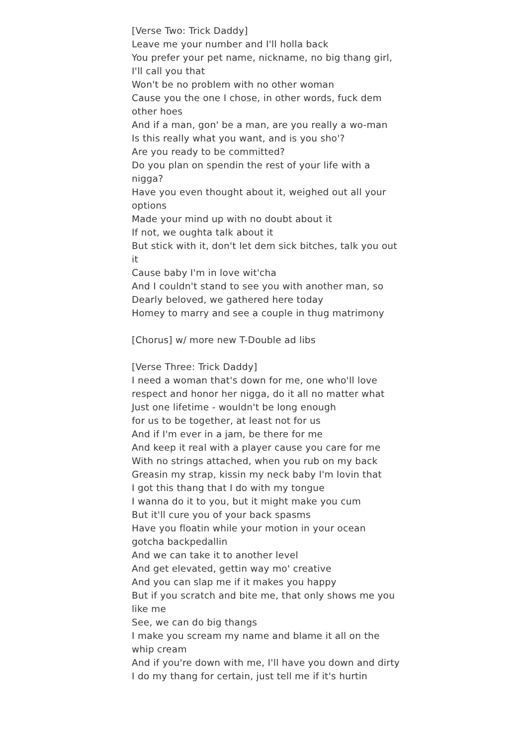[Verse Two: Trick Daddy]
Leave me your number and I'll holla back
You prefer your pet name, nickname, no big thang girl, I'll call you that
Won't be no problem with no other woman
Cause you the one I chose, in other words, fuck dem other hoes
And if a man, gon' be a man, are you really a wo-man
Is this really what you want, and is you sho'?
Are you ready to be committed?
Do you plan on spendin the rest of your life with a nigga?
Have you even thought about it, weighed out all your options
Made your mind up with no doubt about it
If not, we oughta talk about it
But stick with it, don't let dem sick bitches, talk you out it
Cause baby I'm in love wit'cha
And I couldn't stand to see you with another man, so
Dearly beloved, we gathered here today
Homey to marry and see a couple in thug matrimony
[Chorus] w/ more new T-Double ad libs
[Verse Three: Trick Daddy]
I need a woman that's down for me, one who'll love respect and honor her nigga, do it all no matter what
Just one lifetime - wouldn't be long enough
for us to be together, at least not for us
And if I'm ever in a jam, be there for me
And keep it real with a player cause you care for me
With no strings attached, when you rub on my back
Greasin my strap, kissin my neck baby I'm lovin that
I got this thang that I do with my tongue
I wanna do it to you, but it might make you cum
But it'll cure you of your back spasms
Have you floatin while your motion in your ocean gotcha backpedallin
And we can take it to another level
And get elevated, gettin way mo' creative
And you can slap me if it makes you happy
But if you scratch and bite me, that only shows me you like me
See, we can do big thangs
I make you scream my name and blame it all on the whip cream
And if you're down with me, I'll have you down and dirty
I do my thang for certain, just tell me if it's hurtin